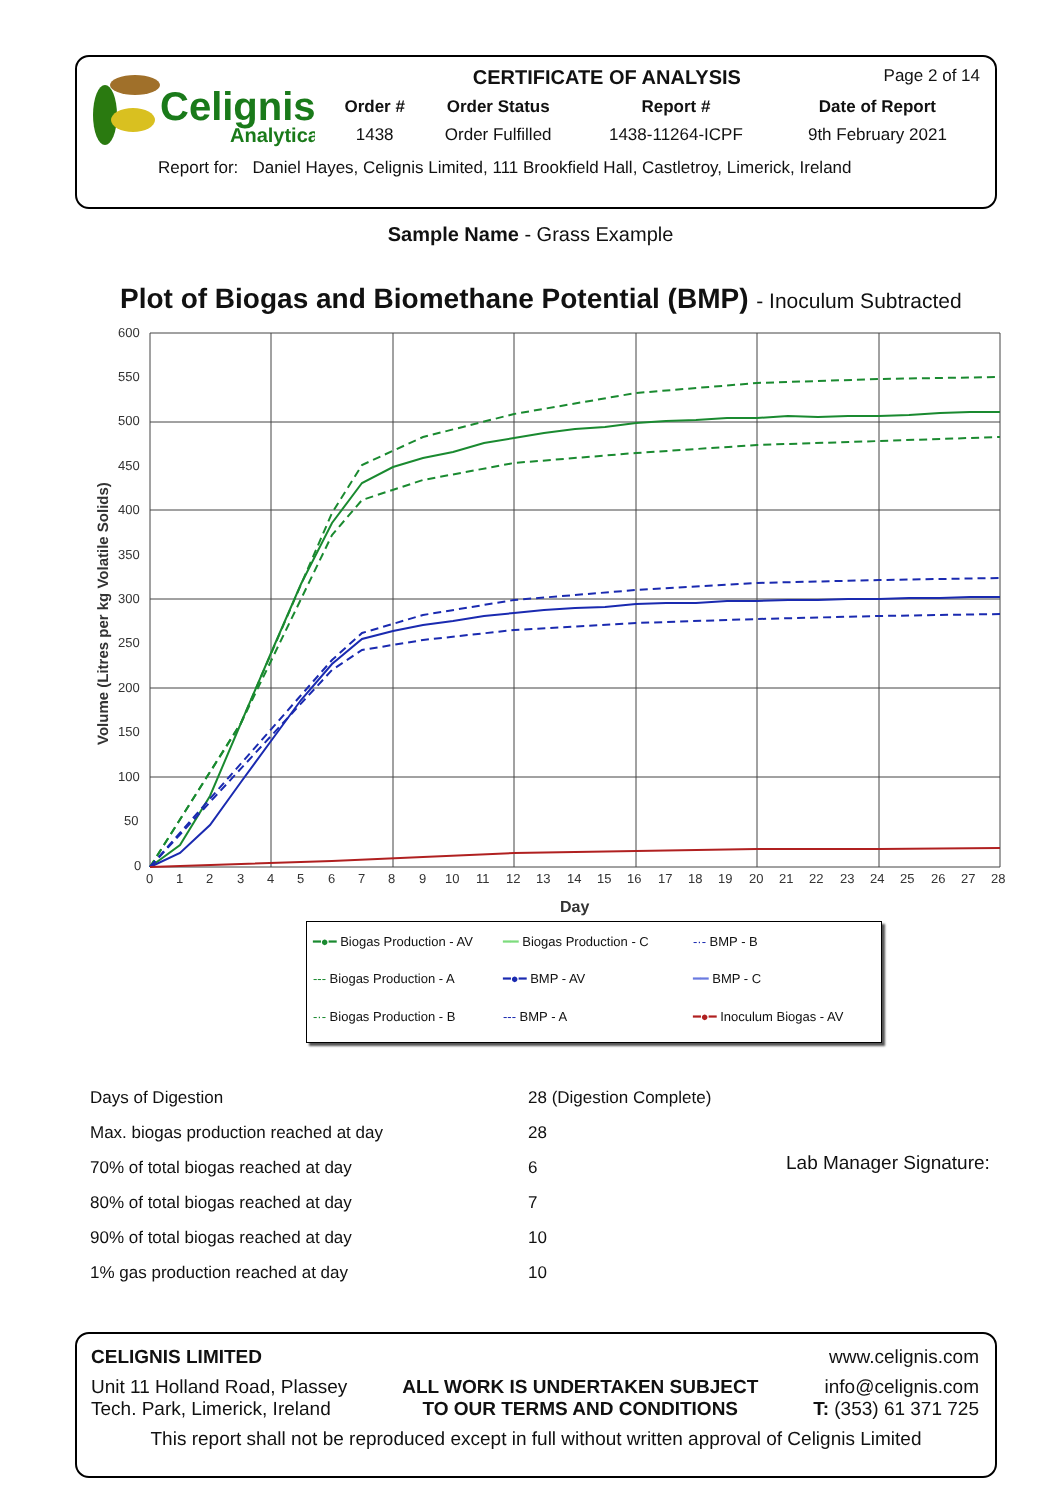Celignis
Analytical
| CERTIFICATE OF ANALYSIS Page 2 of 14 | | | |
| --- | --- | --- | --- |
| Order # | Order Status | Report # | Date of Report |
| 1438 | Order Fulfilled | 1438-11264-ICPF | 9th February 2021 |
Report for: Daniel Hayes, Celignis Limited, 111 Brookfield Hall, Castletroy, Limerick, Ireland
Sample Name - Grass Example
Plot of Biogas and Biomethane Potential (BMP) - Inoculum Subtracted
600
550
500
450
400
350
300
250
200
150
100
50
0
0
1
2
3
4
5
6
7
8
9
10
11
12
13
14
15
16
17
18
19
20
21
22
23
24
25
26
27
28
Day
Volume (Litres per kg Volatile Solids)
━●━ Biogas Production - AV
━━ Biogas Production - C
-·- BMP - B
--- Biogas Production - A
━●━ BMP - AV
━━ BMP - C
-·- Biogas Production - B
--- BMP - A
━●━ Inoculum Biogas - AV
| Days of Digestion | 28 (Digestion Complete) |
| Max. biogas production reached at day | 28 |
| 70% of total biogas reached at day | 6 |
| 80% of total biogas reached at day | 7 |
| 90% of total biogas reached at day | 10 |
| 1% gas production reached at day | 10 |
Lab Manager Signature:
CELIGNIS LIMITED www.celignis.com
Unit 11 Holland Road, Plassey
Tech. Park, Limerick, Ireland
ALL WORK IS UNDERTAKEN SUBJECT
TO OUR TERMS AND CONDITIONS
info@celignis.com
T: (353) 61 371 725
This report shall not be reproduced except in full without written approval of Celignis Limited